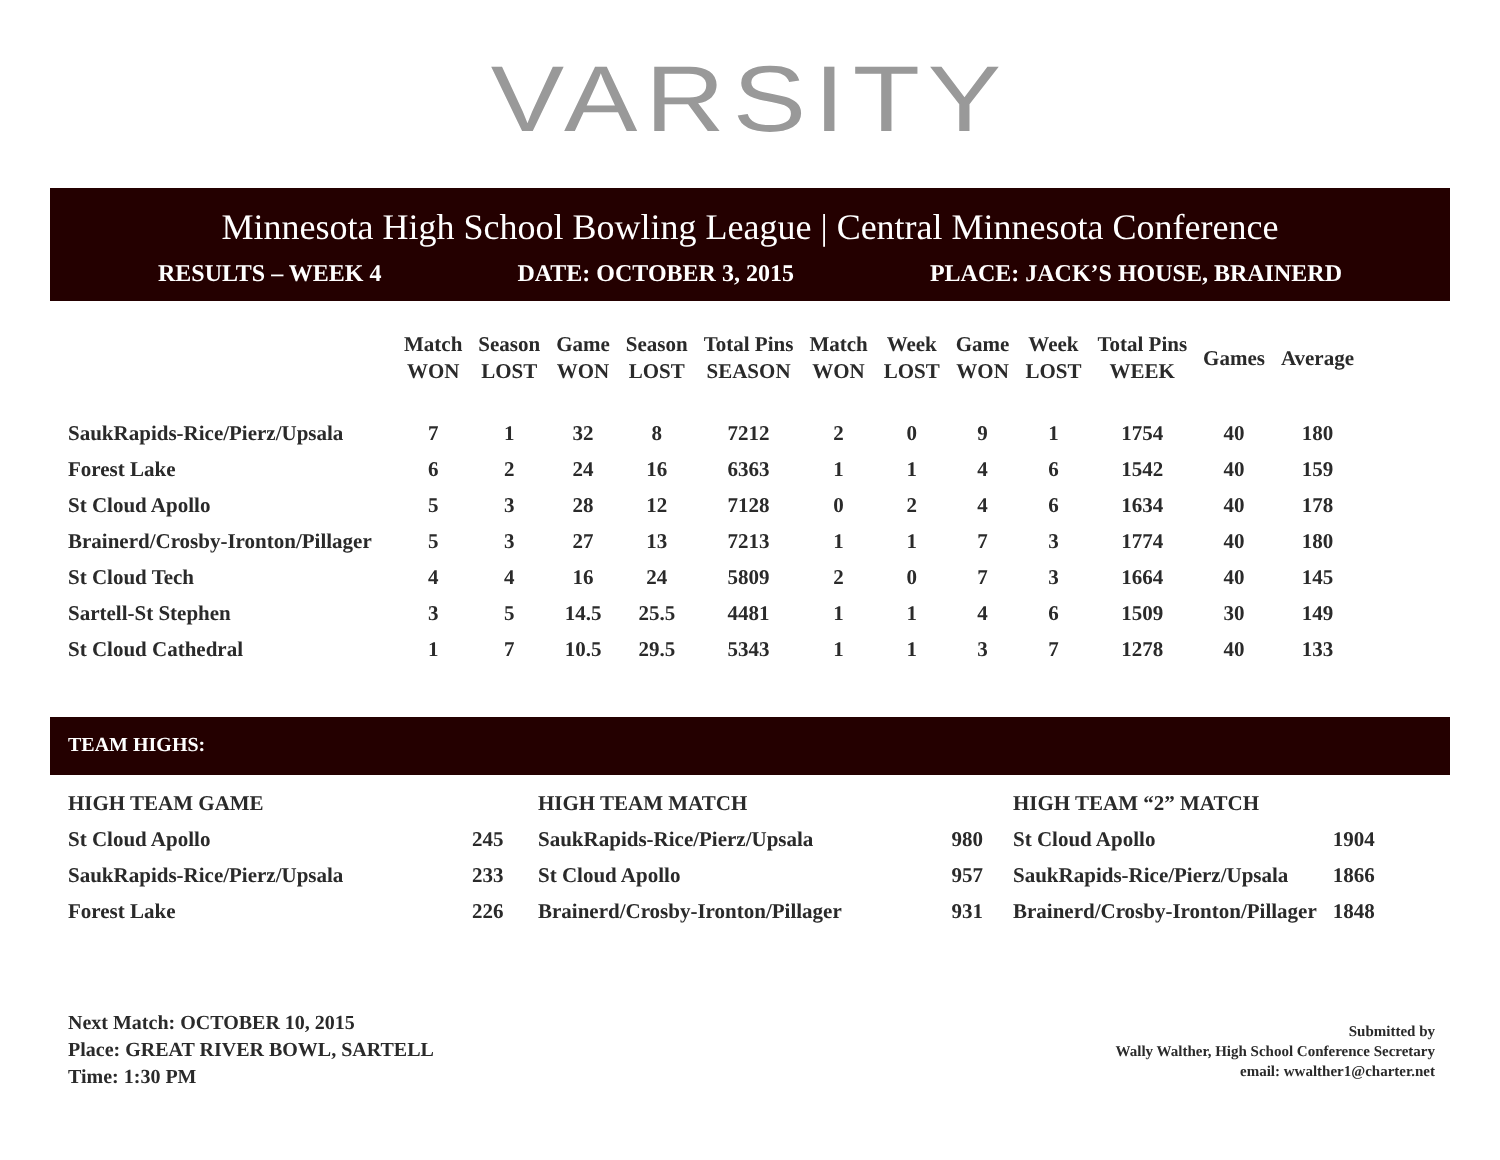VARSITY
Minnesota High School Bowling League | Central Minnesota Conference
RESULTS – WEEK 4 DATE: OCTOBER 3, 2015 PLACE: JACK’S HOUSE, BRAINERD
| | Match WON | Season LOST | Game WON | Season LOST | Total Pins SEASON | Match WON | Week LOST | Game WON | Week LOST | Total Pins WEEK | Games | Average |
| --- | --- | --- | --- | --- | --- | --- | --- | --- | --- | --- | --- | --- |
| SaukRapids-Rice/Pierz/Upsala | 7 | 1 | 32 | 8 | 7212 | 2 | 0 | 9 | 1 | 1754 | 40 | 180 |
| Forest Lake | 6 | 2 | 24 | 16 | 6363 | 1 | 1 | 4 | 6 | 1542 | 40 | 159 |
| St Cloud Apollo | 5 | 3 | 28 | 12 | 7128 | 0 | 2 | 4 | 6 | 1634 | 40 | 178 |
| Brainerd/Crosby-Ironton/Pillager | 5 | 3 | 27 | 13 | 7213 | 1 | 1 | 7 | 3 | 1774 | 40 | 180 |
| St Cloud Tech | 4 | 4 | 16 | 24 | 5809 | 2 | 0 | 7 | 3 | 1664 | 40 | 145 |
| Sartell-St Stephen | 3 | 5 | 14.5 | 25.5 | 4481 | 1 | 1 | 4 | 6 | 1509 | 30 | 149 |
| St Cloud Cathedral | 1 | 7 | 10.5 | 29.5 | 5343 | 1 | 1 | 3 | 7 | 1278 | 40 | 133 |
TEAM HIGHS:
| HIGH TEAM GAME | |
| St Cloud Apollo | 245 |
| SaukRapids-Rice/Pierz/Upsala | 233 |
| Forest Lake | 226 |
| HIGH TEAM MATCH | |
| SaukRapids-Rice/Pierz/Upsala | 980 |
| St Cloud Apollo | 957 |
| Brainerd/Crosby-Ironton/Pillager | 931 |
| HIGH TEAM “2” MATCH | |
| St Cloud Apollo | 1904 |
| SaukRapids-Rice/Pierz/Upsala | 1866 |
| Brainerd/Crosby-Ironton/Pillager | 1848 |
Next Match: OCTOBER 10, 2015
Place: GREAT RIVER BOWL, SARTELL
Time: 1:30 PM
Submitted by
Wally Walther, High School Conference Secretary
email: wwalther1@charter.net